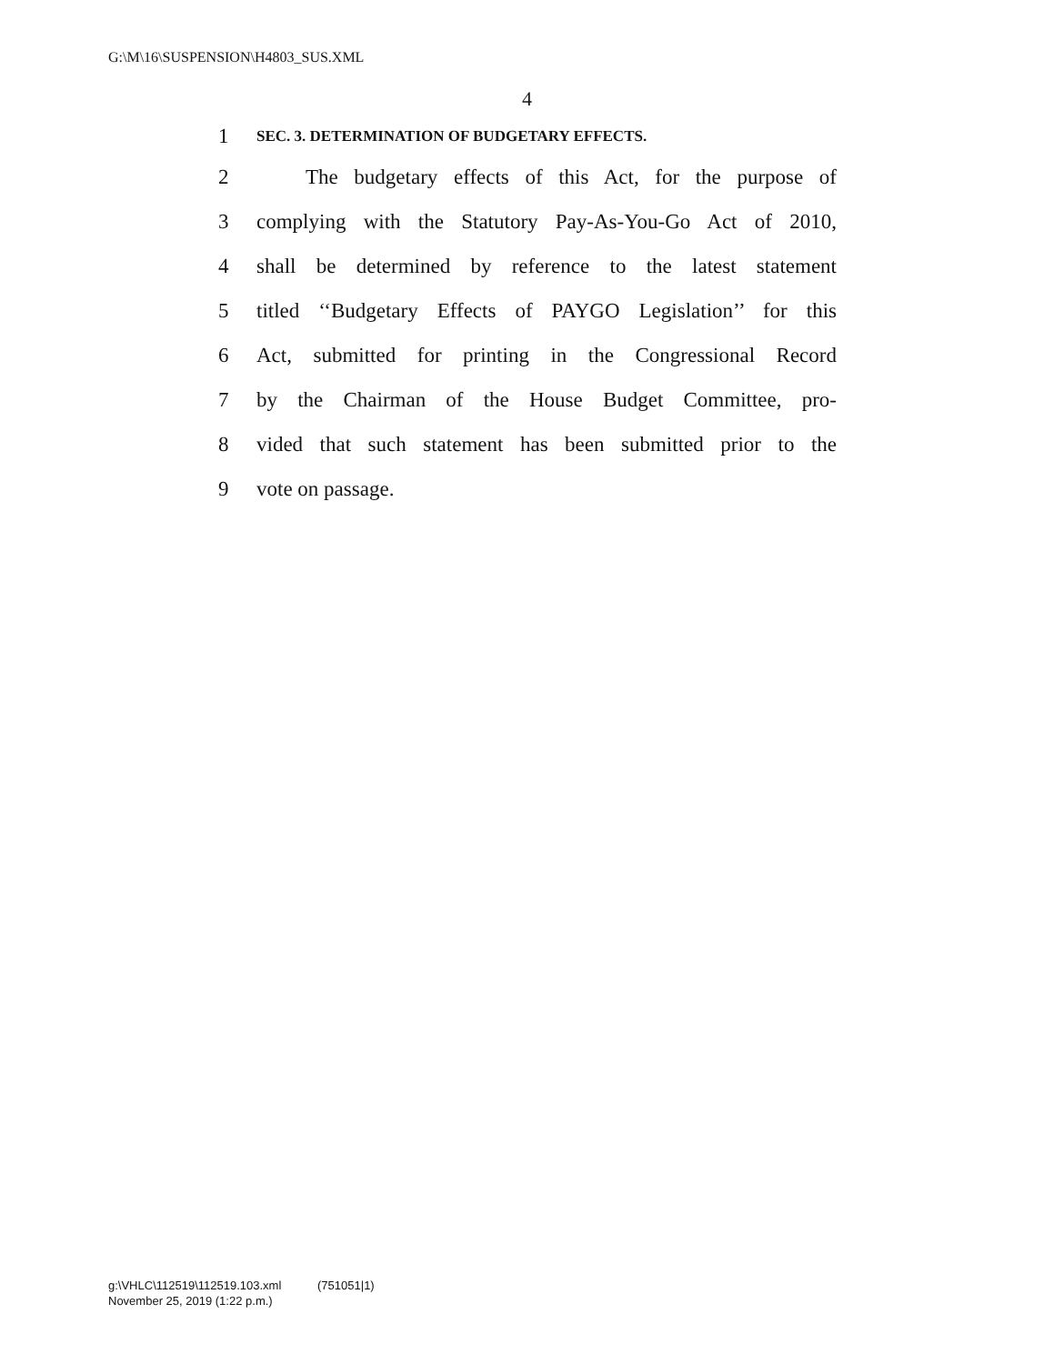G:\M\16\SUSPENSION\H4803_SUS.XML
4
1 SEC. 3. DETERMINATION OF BUDGETARY EFFECTS.
2 The budgetary effects of this Act, for the purpose of
3 complying with the Statutory Pay-As-You-Go Act of 2010,
4 shall be determined by reference to the latest statement
5 titled ‘‘Budgetary Effects of PAYGO Legislation’’ for this
6 Act, submitted for printing in the Congressional Record
7 by the Chairman of the House Budget Committee, pro-
8 vided that such statement has been submitted prior to the
9 vote on passage.
g:\VHLC\112519\112519.103.xml (751051|1)
November 25, 2019 (1:22 p.m.)